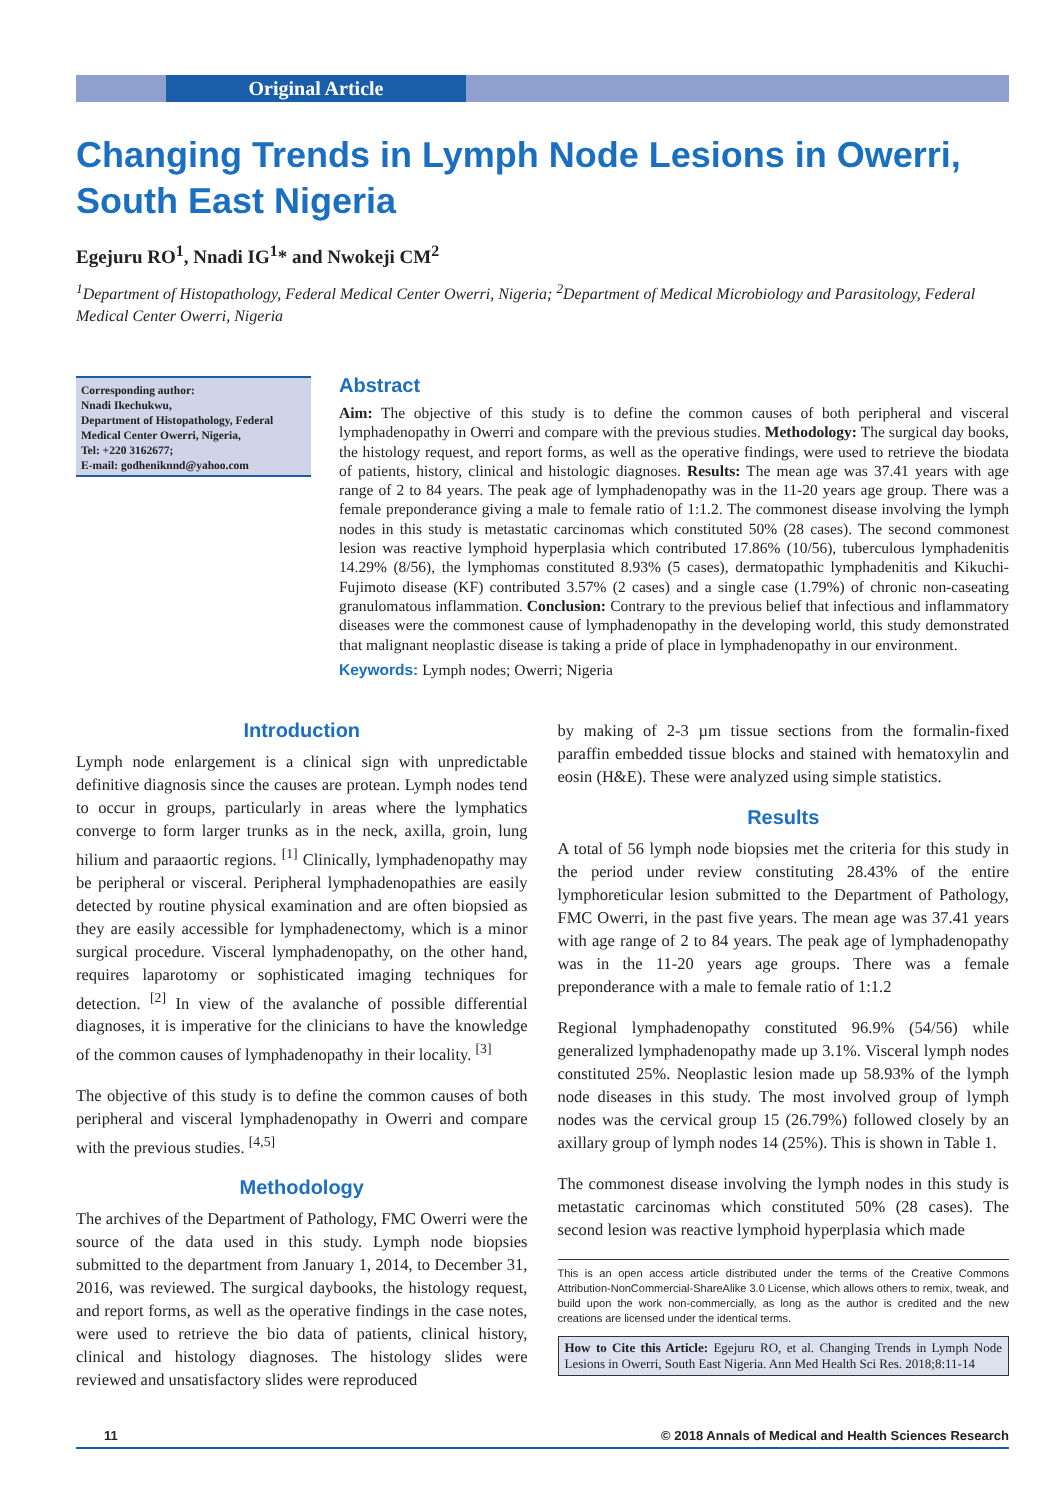Original Article
Changing Trends in Lymph Node Lesions in Owerri, South East Nigeria
Egejuru RO<sup>1</sup>, Nnadi IG<sup>1</sup>* and Nwokeji CM<sup>2</sup>
<sup>1</sup> Department of Histopathology, Federal Medical Center Owerri, Nigeria; <sup>2</sup>Department of Medical Microbiology and Parasitology, Federal Medical Center Owerri, Nigeria
Corresponding author:
Nnadi Ikechukwu,
Department of Histopathology, Federal Medical Center Owerri, Nigeria,
Tel: +220 3162677;
E-mail: godheniknnd@yahoo.com
Abstract
Aim: The objective of this study is to define the common causes of both peripheral and visceral lymphadenopathy in Owerri and compare with the previous studies. Methodology: The surgical day books, the histology request, and report forms, as well as the operative findings, were used to retrieve the biodata of patients, history, clinical and histologic diagnoses. Results: The mean age was 37.41 years with age range of 2 to 84 years. The peak age of lymphadenopathy was in the 11-20 years age group. There was a female preponderance giving a male to female ratio of 1:1.2. The commonest disease involving the lymph nodes in this study is metastatic carcinomas which constituted 50% (28 cases). The second commonest lesion was reactive lymphoid hyperplasia which contributed 17.86% (10/56), tuberculous lymphadenitis 14.29% (8/56), the lymphomas constituted 8.93% (5 cases), dermatopathic lymphadenitis and Kikuchi-Fujimoto disease (KF) contributed 3.57% (2 cases) and a single case (1.79%) of chronic non-caseating granulomatous inflammation. Conclusion: Contrary to the previous belief that infectious and inflammatory diseases were the commonest cause of lymphadenopathy in the developing world, this study demonstrated that malignant neoplastic disease is taking a pride of place in lymphadenopathy in our environment.
Keywords: Lymph nodes; Owerri; Nigeria
Introduction
Lymph node enlargement is a clinical sign with unpredictable definitive diagnosis since the causes are protean. Lymph nodes tend to occur in groups, particularly in areas where the lymphatics converge to form larger trunks as in the neck, axilla, groin, lung hilium and paraaortic regions. <sup>[1]</sup> Clinically, lymphadenopathy may be peripheral or visceral. Peripheral lymphadenopathies are easily detected by routine physical examination and are often biopsied as they are easily accessible for lymphadenectomy, which is a minor surgical procedure. Visceral lymphadenopathy, on the other hand, requires laparotomy or sophisticated imaging techniques for detection. <sup>[2]</sup> In view of the avalanche of possible differential diagnoses, it is imperative for the clinicians to have the knowledge of the common causes of lymphadenopathy in their locality. <sup>[3]</sup>
The objective of this study is to define the common causes of both peripheral and visceral lymphadenopathy in Owerri and compare with the previous studies. <sup>[4,5]</sup>
Methodology
The archives of the Department of Pathology, FMC Owerri were the source of the data used in this study. Lymph node biopsies submitted to the department from January 1, 2014, to December 31, 2016, was reviewed. The surgical daybooks, the histology request, and report forms, as well as the operative findings in the case notes, were used to retrieve the bio data of patients, clinical history, clinical and histology diagnoses. The histology slides were reviewed and unsatisfactory slides were reproduced
by making of 2-3 µm tissue sections from the formalin-fixed paraffin embedded tissue blocks and stained with hematoxylin and eosin (H&E). These were analyzed using simple statistics.
Results
A total of 56 lymph node biopsies met the criteria for this study in the period under review constituting 28.43% of the entire lymphoreticular lesion submitted to the Department of Pathology, FMC Owerri, in the past five years. The mean age was 37.41 years with age range of 2 to 84 years. The peak age of lymphadenopathy was in the 11-20 years age groups. There was a female preponderance with a male to female ratio of 1:1.2
Regional lymphadenopathy constituted 96.9% (54/56) while generalized lymphadenopathy made up 3.1%. Visceral lymph nodes constituted 25%. Neoplastic lesion made up 58.93% of the lymph node diseases in this study. The most involved group of lymph nodes was the cervical group 15 (26.79%) followed closely by an axillary group of lymph nodes 14 (25%). This is shown in Table 1.
The commonest disease involving the lymph nodes in this study is metastatic carcinomas which constituted 50% (28 cases). The second lesion was reactive lymphoid hyperplasia which made
This is an open access article distributed under the terms of the Creative Commons Attribution-NonCommercial-ShareAlike 3.0 License, which allows others to remix, tweak, and build upon the work non-commercially, as long as the author is credited and the new creations are licensed under the identical terms.
How to Cite this Article: Egejuru RO, et al. Changing Trends in Lymph Node Lesions in Owerri, South East Nigeria. Ann Med Health Sci Res. 2018;8:11-14
11 © 2018 Annals of Medical and Health Sciences Research